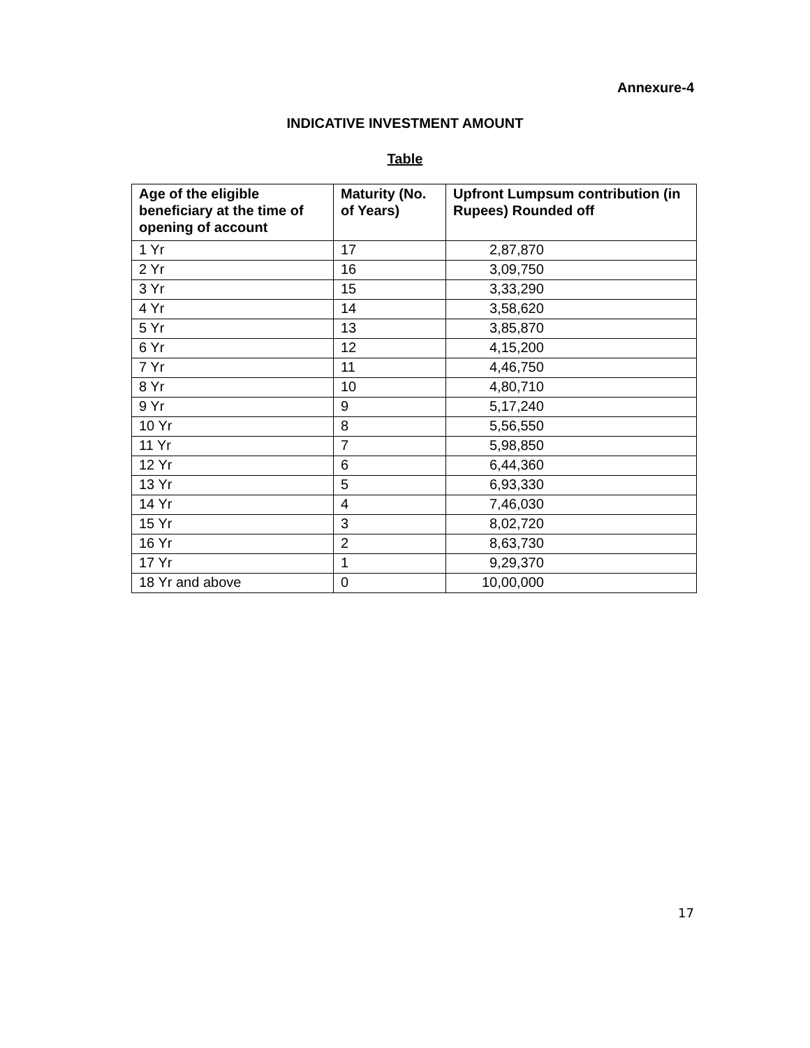Annexure-4
INDICATIVE INVESTMENT AMOUNT
Table
| Age of the eligible beneficiary at the time of opening of account | Maturity (No. of Years) | Upfront Lumpsum contribution (in Rupees) Rounded off |
| --- | --- | --- |
| 1 Yr | 17 | 2,87,870 |
| 2 Yr | 16 | 3,09,750 |
| 3 Yr | 15 | 3,33,290 |
| 4 Yr | 14 | 3,58,620 |
| 5 Yr | 13 | 3,85,870 |
| 6 Yr | 12 | 4,15,200 |
| 7 Yr | 11 | 4,46,750 |
| 8 Yr | 10 | 4,80,710 |
| 9 Yr | 9 | 5,17,240 |
| 10 Yr | 8 | 5,56,550 |
| 11 Yr | 7 | 5,98,850 |
| 12 Yr | 6 | 6,44,360 |
| 13 Yr | 5 | 6,93,330 |
| 14 Yr | 4 | 7,46,030 |
| 15 Yr | 3 | 8,02,720 |
| 16 Yr | 2 | 8,63,730 |
| 17 Yr | 1 | 9,29,370 |
| 18 Yr and above | 0 | 10,00,000 |
17